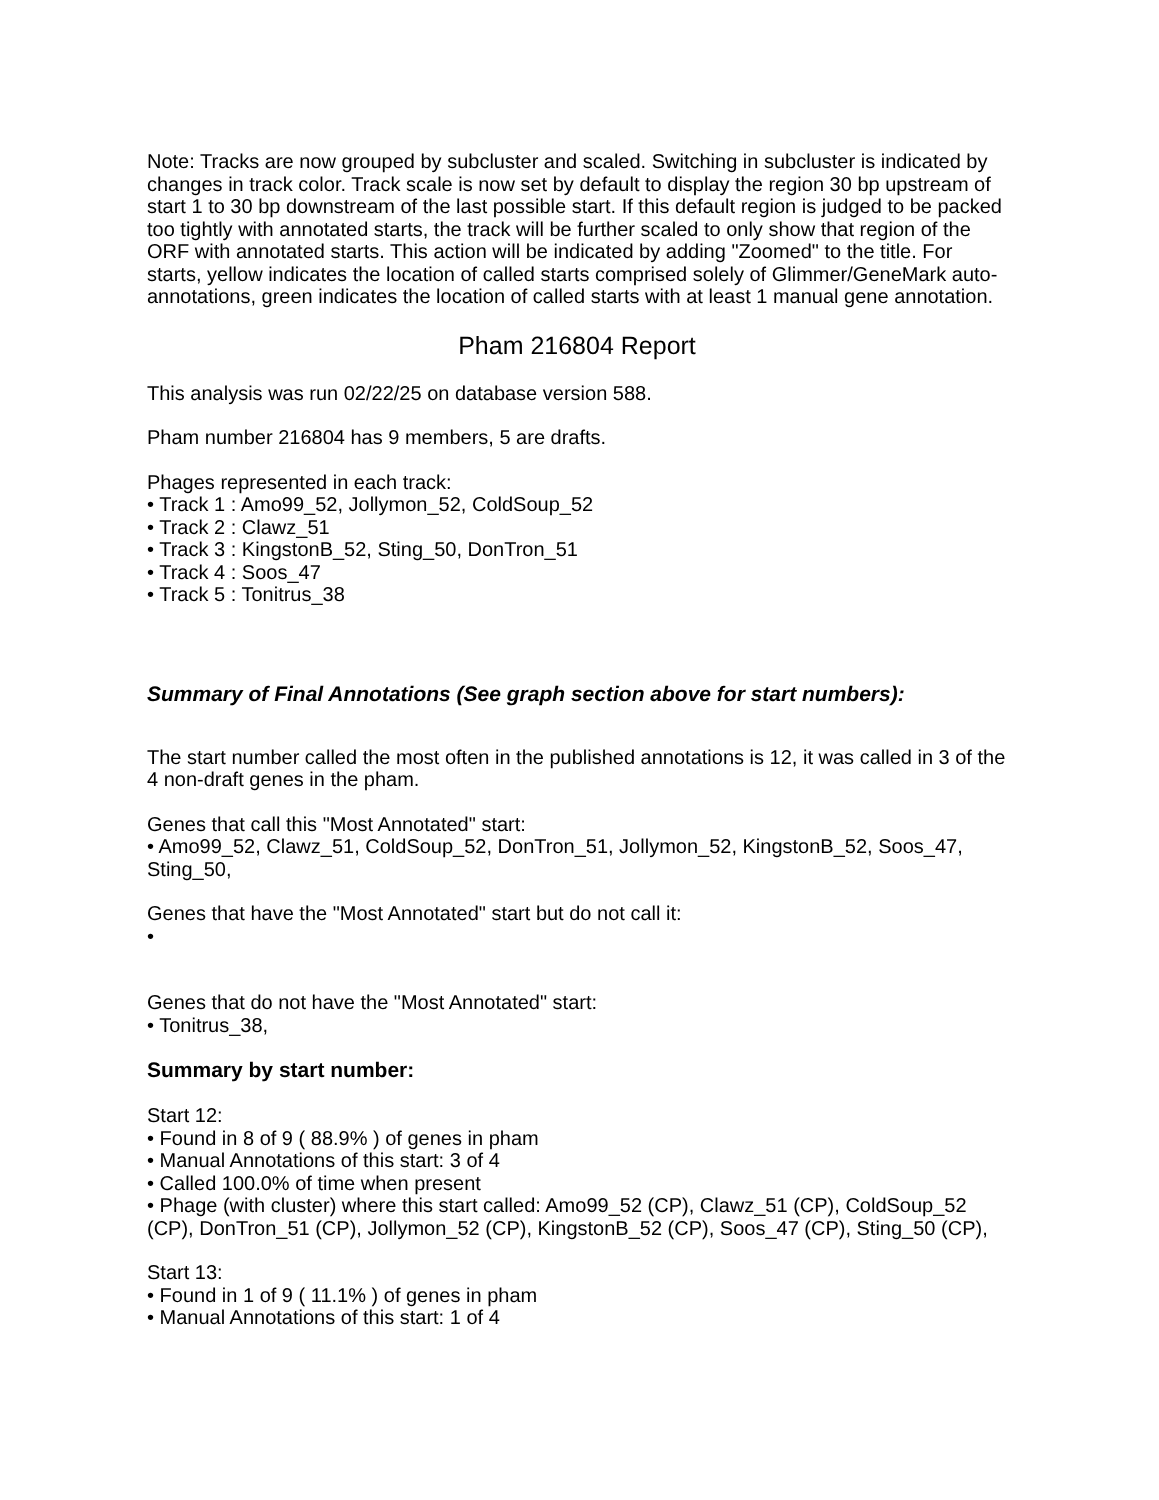Note: Tracks are now grouped by subcluster and scaled. Switching in subcluster is indicated by changes in track color. Track scale is now set by default to display the region 30 bp upstream of start 1 to 30 bp downstream of the last possible start. If this default region is judged to be packed too tightly with annotated starts, the track will be further scaled to only show that region of the ORF with annotated starts. This action will be indicated by adding "Zoomed" to the title. For starts, yellow indicates the location of called starts comprised solely of Glimmer/GeneMark auto-annotations, green indicates the location of called starts with at least 1 manual gene annotation.
Pham 216804 Report
This analysis was run 02/22/25 on database version 588.
Pham number 216804 has 9 members, 5 are drafts.
Phages represented in each track:
• Track 1 : Amo99_52, Jollymon_52, ColdSoup_52
• Track 2 : Clawz_51
• Track 3 : KingstonB_52, Sting_50, DonTron_51
• Track 4 : Soos_47
• Track 5 : Tonitrus_38
Summary of Final Annotations (See graph section above for start numbers):
The start number called the most often in the published annotations is 12, it was called in 3 of the 4 non-draft genes in the pham.
Genes that call this "Most Annotated" start:
• Amo99_52, Clawz_51, ColdSoup_52, DonTron_51, Jollymon_52, KingstonB_52, Soos_47, Sting_50,
Genes that have the "Most Annotated" start but do not call it:
•
Genes that do not have the "Most Annotated" start:
• Tonitrus_38,
Summary by start number:
Start 12:
• Found in 8 of 9 ( 88.9% ) of genes in pham
• Manual Annotations of this start: 3 of 4
• Called 100.0% of time when present
• Phage (with cluster) where this start called: Amo99_52 (CP), Clawz_51 (CP), ColdSoup_52 (CP), DonTron_51 (CP), Jollymon_52 (CP), KingstonB_52 (CP), Soos_47 (CP), Sting_50 (CP),
Start 13:
• Found in 1 of 9 ( 11.1% ) of genes in pham
• Manual Annotations of this start: 1 of 4